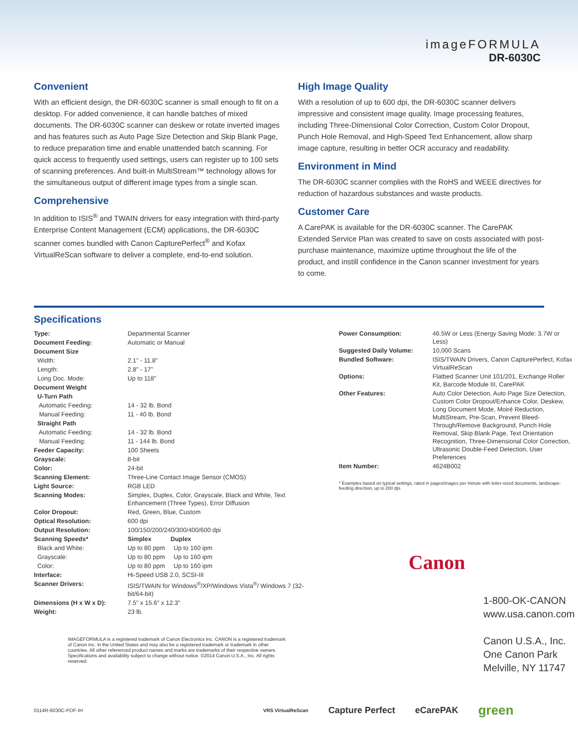imageFORMULA
DR-6030C
Convenient
With an efficient design, the DR-6030C scanner is small enough to fit on a desktop. For added convenience, it can handle batches of mixed documents. The DR-6030C scanner can deskew or rotate inverted images and has features such as Auto Page Size Detection and Skip Blank Page, to reduce preparation time and enable unattended batch scanning. For quick access to frequently used settings, users can register up to 100 sets of scanning preferences. And built-in MultiStream™ technology allows for the simultaneous output of different image types from a single scan.
Comprehensive
In addition to ISIS<sup>®</sup> and TWAIN drivers for easy integration with third-party Enterprise Content Management (ECM) applications, the DR-6030C scanner comes bundled with Canon CapturePerfect<sup>®</sup> and Kofax VirtualReScan software to deliver a complete, end-to-end solution.
High Image Quality
With a resolution of up to 600 dpi, the DR-6030C scanner delivers impressive and consistent image quality. Image processing features, including Three-Dimensional Color Correction, Custom Color Dropout, Punch Hole Removal, and High-Speed Text Enhancement, allow sharp image capture, resulting in better OCR accuracy and readability.
Environment in Mind
The DR-6030C scanner complies with the RoHS and WEEE directives for reduction of hazardous substances and waste products.
Customer Care
A CarePAK is available for the DR-6030C scanner. The CarePAK Extended Service Plan was created to save on costs associated with post-purchase maintenance, maximize uptime throughout the life of the product, and instill confidence in the Canon scanner investment for years to come.
Specifications
| Type: | Departmental Scanner |
| Document Feeding: | Automatic or Manual |
| Document Size | |
| Width: | 2.1" - 11.8" |
| Length: | 2.8" - 17" |
| Long Doc. Mode: | Up to 118" |
| Document Weight | |
| U-Turn Path | |
| Automatic Feeding: | 14 - 32 lb. Bond |
| Manual Feeding: | 11 - 40 lb. Bond |
| Straight Path | |
| Automatic Feeding: | 14 - 32 lb. Bond |
| Manual Feeding: | 11 - 144 lb. Bond |
| Feeder Capacity: | 100 Sheets |
| Grayscale: | 8-bit |
| Color: | 24-bit |
| Scanning Element: | Three-Line Contact Image Sensor (CMOS) |
| Light Source: | RGB LED |
| Scanning Modes: | Simplex, Duplex, Color, Grayscale, Black and White, Text Enhancement (Three Types), Error Diffusion |
| Color Dropout: | Red, Green, Blue, Custom |
| Optical Resolution: | 600 dpi |
| Output Resolution: | 100/150/200/240/300/400/600 dpi |
| Scanning Speeds* | Simplex Duplex |
| Black and White: | Up to 80 ppm Up to 160 ipm |
| Grayscale: | Up to 80 ppm Up to 160 ipm |
| Color: | Up to 80 ppm Up to 160 ipm |
| Interface: | Hi-Speed USB 2.0, SCSI-III |
| Scanner Drivers: | ISIS/TWAIN for Windows<sup>®</sup>/XP/Windows Vista<sup>®</sup>/ Windows 7 (32-bit/64-bit) |
| Dimensions (H x W x D): | 7.5" x 15.6" x 12.3" |
| Weight: | 23 lb. |
IMAGEFORMULA is a registered trademark of Canon Electronics Inc. CANON is a registered trademark of Canon Inc. in the United States and may also be a registered trademark or trademark in other countries. All other referenced product names and marks are trademarks of their respective owners. Specifications and availability subject to change without notice. ©2014 Canon U.S.A., Inc. All rights reserved.
| Power Consumption: | 46.5W or Less (Energy Saving Mode: 3.7W or Less) |
| Suggested Daily Volume: | 10,000 Scans |
| Bundled Software: | ISIS/TWAIN Drivers, Canon CapturePerfect, Kofax VirtualReScan |
| Options: | Flatbed Scanner Unit 101/201, Exchange Roller Kit, Barcode Module III, CarePAK |
| Other Features: | Auto Color Detection, Auto Page Size Detection, Custom Color Dropout/Enhance Color, Deskew, Long Document Mode, Moiré Reduction, MultiStream, Pre-Scan, Prevent Bleed-Through/Remove Background, Punch Hole Removal, Skip Blank Page, Text Orientation Recognition, Three-Dimensional Color Correction, Ultrasonic Double-Feed Detection, User Preferences |
| Item Number: | 4624B002 |
* Examples based on typical settings, rated in pages/images per minute with letter-sized documents, landscape-feeding direction, up to 200 dpi.
Canon
1-800-OK-CANON
www.usa.canon.com
Canon U.S.A., Inc.
One Canon Park
Melville, NY 11747
0114R-6030C-PDF-IH VRS VirtualReScan Capture Perfect eCarePAK green